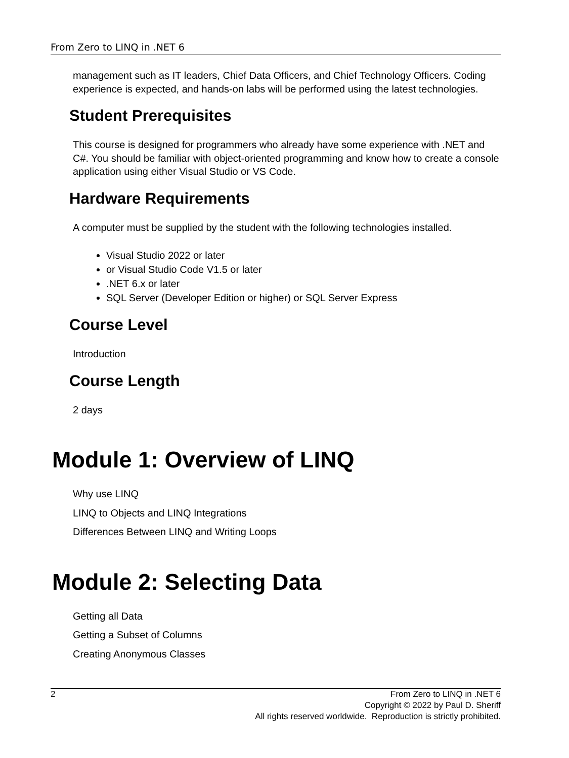From Zero to LINQ in .NET 6
management such as IT leaders, Chief Data Officers, and Chief Technology Officers. Coding experience is expected, and hands-on labs will be performed using the latest technologies.
Student Prerequisites
This course is designed for programmers who already have some experience with .NET and C#. You should be familiar with object-oriented programming and know how to create a console application using either Visual Studio or VS Code.
Hardware Requirements
A computer must be supplied by the student with the following technologies installed.
Visual Studio 2022 or later
or Visual Studio Code V1.5 or later
.NET 6.x or later
SQL Server (Developer Edition or higher) or SQL Server Express
Course Level
Introduction
Course Length
2 days
Module 1: Overview of LINQ
Why use LINQ
LINQ to Objects and LINQ Integrations
Differences Between LINQ and Writing Loops
Module 2: Selecting Data
Getting all Data
Getting a Subset of Columns
Creating Anonymous Classes
2 From Zero to LINQ in .NET 6
Copyright © 2022 by Paul D. Sheriff
All rights reserved worldwide. Reproduction is strictly prohibited.